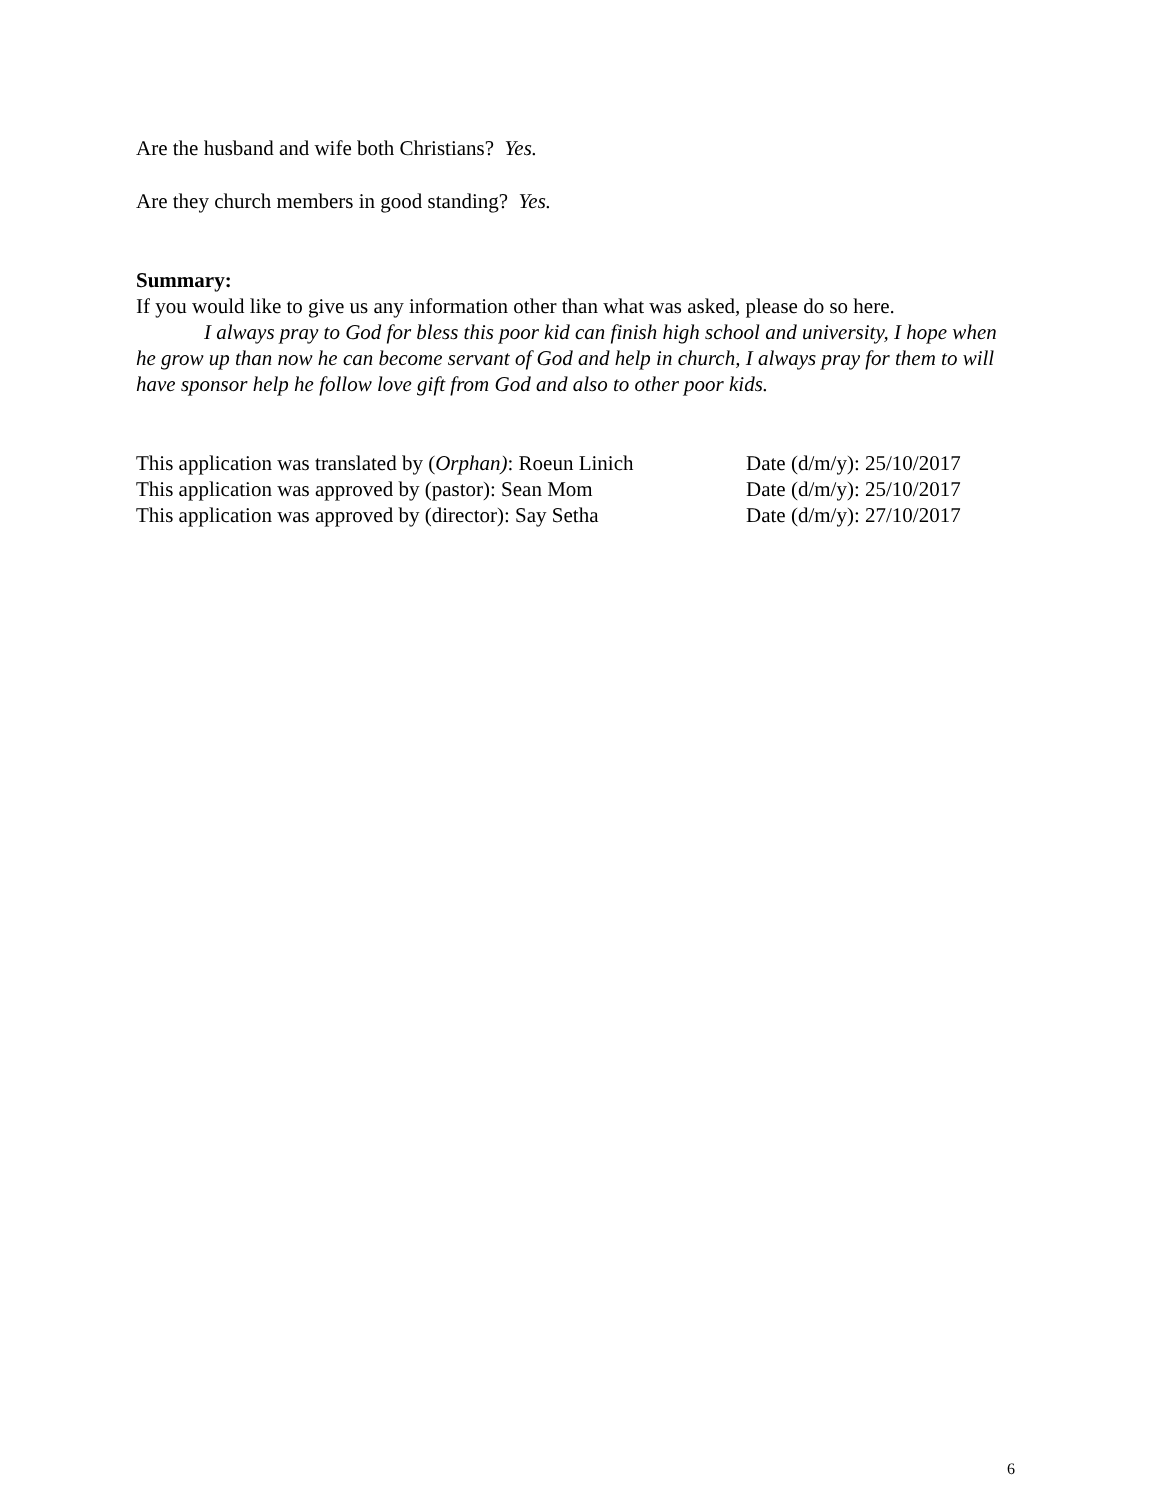Are the husband and wife both Christians? Yes.
Are they church members in good standing? Yes.
Summary:
If you would like to give us any information other than what was asked, please do so here.
I always pray to God for bless this poor kid can finish high school and university, I hope when he grow up than now he can become servant of God and help in church, I always pray for them to will have sponsor help he follow love gift from God and also to other poor kids.
This application was translated by (Orphan): Roeun Linich Date (d/m/y): 25/10/2017
This application was approved by (pastor): Sean Mom Date (d/m/y): 25/10/2017
This application was approved by (director): Say Setha Date (d/m/y): 27/10/2017
6